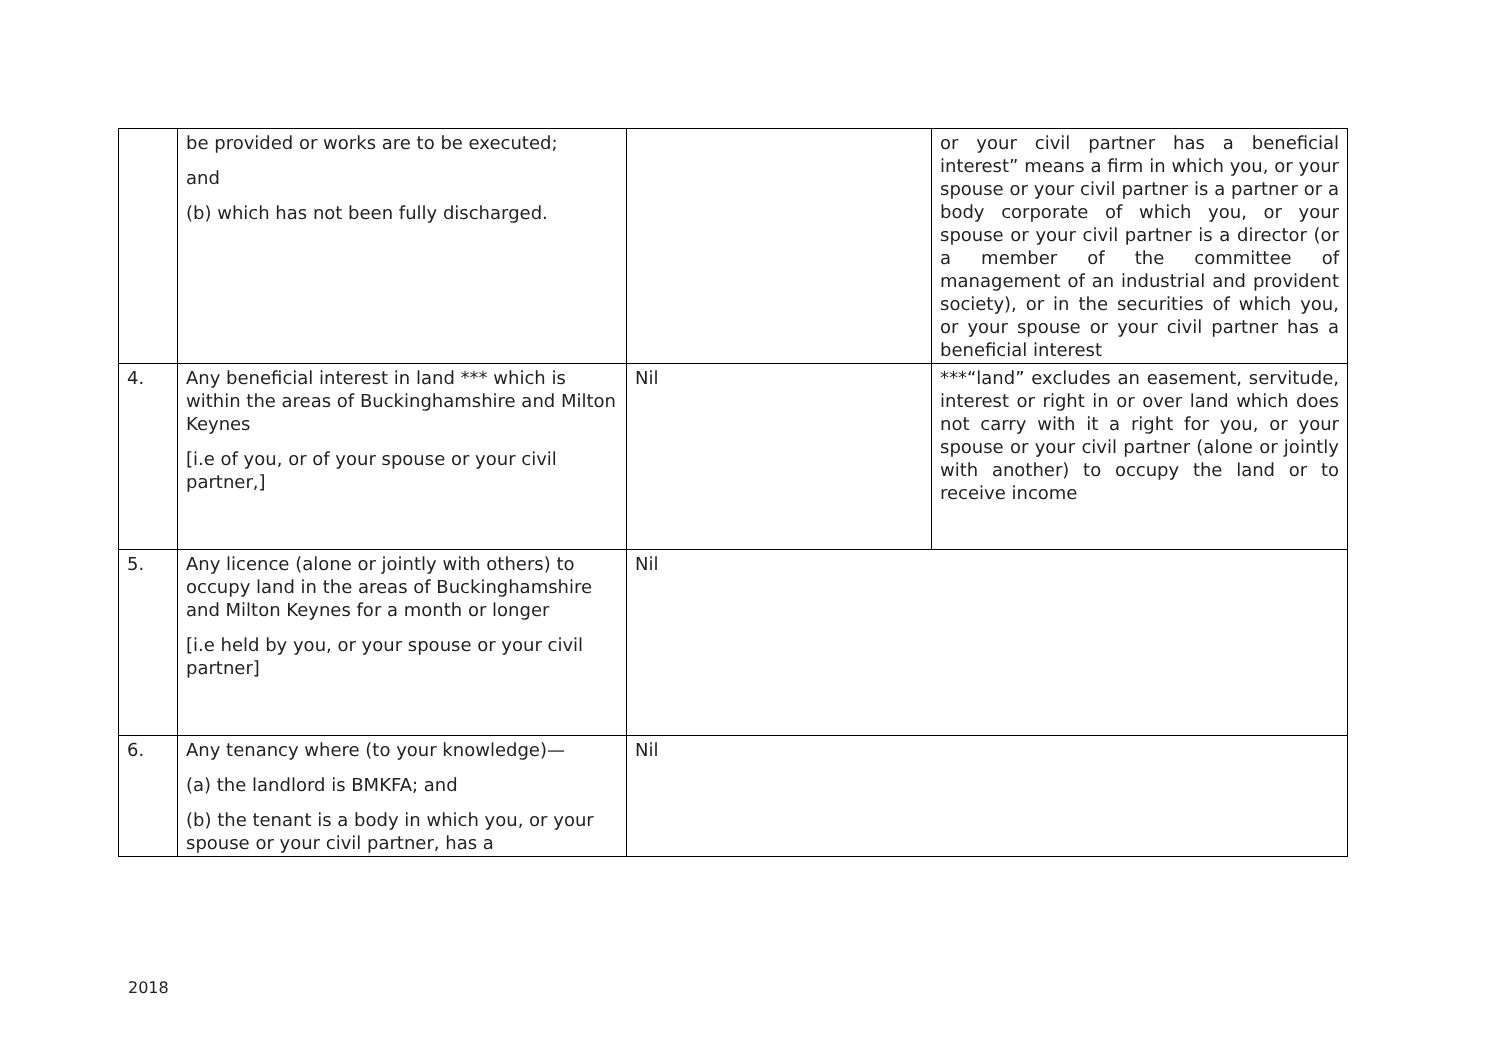| | be provided or works are to be executed; and (b) which has not been fully discharged. | | or your civil partner has a beneficial interest” means a firm in which you, or your spouse or your civil partner is a partner or a body corporate of which you, or your spouse or your civil partner is a director (or a member of the committee of management of an industrial and provident society), or in the securities of which you, or your spouse or your civil partner has a beneficial interest |
| 4. | Any beneficial interest in land *** which is within the areas of Buckinghamshire and Milton Keynes [i.e of you, or of your spouse or your civil partner,] | Nil | ***“land” excludes an easement, servitude, interest or right in or over land which does not carry with it a right for you, or your spouse or your civil partner (alone or jointly with another) to occupy the land or to receive income |
| 5. | Any licence (alone or jointly with others) to occupy land in the areas of Buckinghamshire and Milton Keynes for a month or longer [i.e held by you, or your spouse or your civil partner] | Nil | |
| 6. | Any tenancy where (to your knowledge)— (a) the landlord is BMKFA; and (b) the tenant is a body in which you, or your spouse or your civil partner, has a | Nil | |
2018